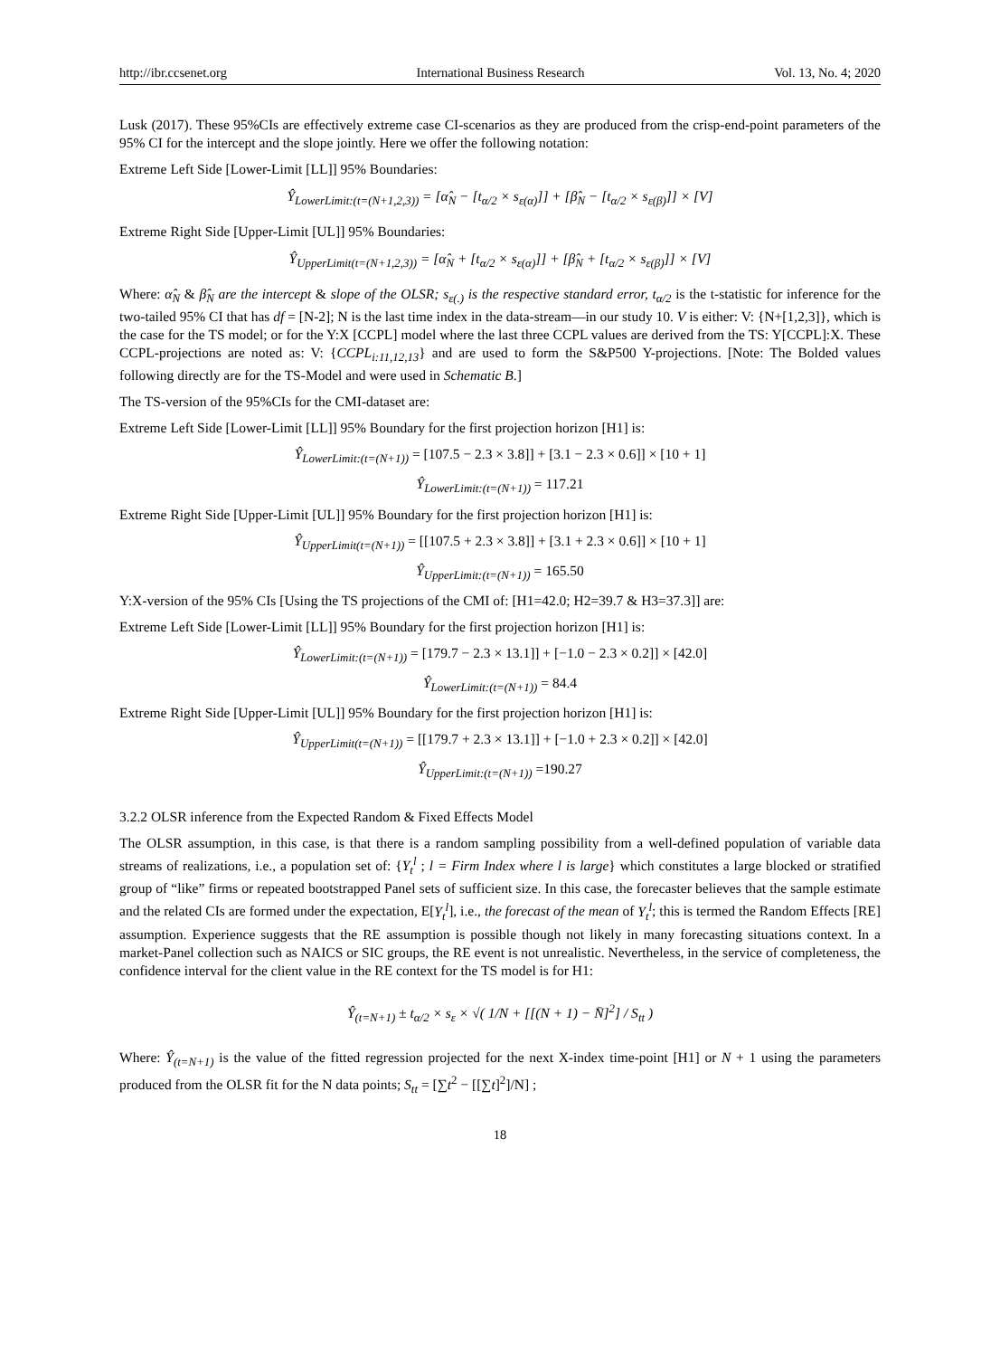http://ibr.ccsenet.org International Business Research Vol. 13, No. 4; 2020
Lusk (2017). These 95%CIs are effectively extreme case CI-scenarios as they are produced from the crisp-end-point parameters of the 95% CI for the intercept and the slope jointly. Here we offer the following notation:
Extreme Left Side [Lower-Limit [LL]] 95% Boundaries:
Ŷ<sub>LowerLimit:(t=(N+1,2,3))</sub> = [α̂<sub>N</sub> − [t<sub>α/2</sub> × s<sub>ε(α)</sub>]] + [β̂<sub>N</sub> − [t<sub>α/2</sub> × s<sub>ε(β)</sub>]] × [V]
Extreme Right Side [Upper-Limit [UL]] 95% Boundaries:
Ŷ<sub>UpperLimit(t=(N+1,2,3))</sub> = [α̂<sub>N</sub> + [t<sub>α/2</sub> × s<sub>ε(α)</sub>]] + [β̂<sub>N</sub> + [t<sub>α/2</sub> × s<sub>ε(β)</sub>]] × [V]
Where: α̂<sub>N</sub> & β̂<sub>N</sub> are the intercept & slope of the OLSR; s<sub>ε(.)</sub> is the respective standard error, t<sub>α/2</sub> is the t-statistic for inference for the two-tailed 95% CI that has df = [N-2]; N is the last time index in the data-stream—in our study 10. V is either: V: {N+[1,2,3]}, which is the case for the TS model; or for the Y:X [CCPL] model where the last three CCPL values are derived from the TS: Y[CCPL]:X. These CCPL-projections are noted as: V: {CCPL<sub>i:11,12,13</sub>} and are used to form the S&P500 Y-projections. [Note: The Bolded values following directly are for the TS-Model and were used in Schematic B.]
The TS-version of the 95%CIs for the CMI-dataset are:
Extreme Left Side [Lower-Limit [LL]] 95% Boundary for the first projection horizon [H1] is:
Ŷ<sub>LowerLimit:(t=(N+1))</sub> = [107.5 − 2.3 × 3.8]] + [3.1 − 2.3 × 0.6]] × [10 + 1]
Ŷ<sub>LowerLimit:(t=(N+1))</sub> = 117.21
Extreme Right Side [Upper-Limit [UL]] 95% Boundary for the first projection horizon [H1] is:
Ŷ<sub>UpperLimit(t=(N+1))</sub> = [[107.5 + 2.3 × 3.8]] + [3.1 + 2.3 × 0.6]] × [10 + 1]
Ŷ<sub>UpperLimit:(t=(N+1))</sub> = 165.50
Y:X-version of the 95% CIs [Using the TS projections of the CMI of: [H1=42.0; H2=39.7 & H3=37.3]] are:
Extreme Left Side [Lower-Limit [LL]] 95% Boundary for the first projection horizon [H1] is:
Ŷ<sub>LowerLimit:(t=(N+1))</sub> = [179.7 − 2.3 × 13.1]] + [−1.0 − 2.3 × 0.2]] × [42.0]
Ŷ<sub>LowerLimit:(t=(N+1))</sub> = 84.4
Extreme Right Side [Upper-Limit [UL]] 95% Boundary for the first projection horizon [H1] is:
Ŷ<sub>UpperLimit(t=(N+1))</sub> = [[179.7 + 2.3 × 13.1]] + [−1.0 + 2.3 × 0.2]] × [42.0]
Ŷ<sub>UpperLimit:(t=(N+1))</sub> =190.27
3.2.2 OLSR inference from the Expected Random & Fixed Effects Model
The OLSR assumption, in this case, is that there is a random sampling possibility from a well-defined population of variable data streams of realizations, i.e., a population set of: {Y<sub>t</sub><sup>l</sup> ; l = Firm Index where l is large} which constitutes a large blocked or stratified group of “like” firms or repeated bootstrapped Panel sets of sufficient size. In this case, the forecaster believes that the sample estimate and the related CIs are formed under the expectation, E[Y<sub>t</sub><sup>l</sup>], i.e., the forecast of the mean of Y<sub>t</sub><sup>l</sup>; this is termed the Random Effects [RE] assumption. Experience suggests that the RE assumption is possible though not likely in many forecasting situations context. In a market-Panel collection such as NAICS or SIC groups, the RE event is not unrealistic. Nevertheless, in the service of completeness, the confidence interval for the client value in the RE context for the TS model is for H1:
Ŷ<sub>(t=N+1)</sub> ± t<sub>α/2</sub> × s<sub>ε</sub> × √( 1/N + [[(N + 1) − N̄]<sup>2</sup>] / S<sub>tt</sub> )
Where: Ŷ<sub>(t=N+1)</sub> is the value of the fitted regression projected for the next X-index time-point [H1] or N + 1 using the parameters produced from the OLSR fit for the N data points; S<sub>tt</sub> = [∑t<sup>2</sup> − [[∑t]<sup>2</sup>]/N] ;
18